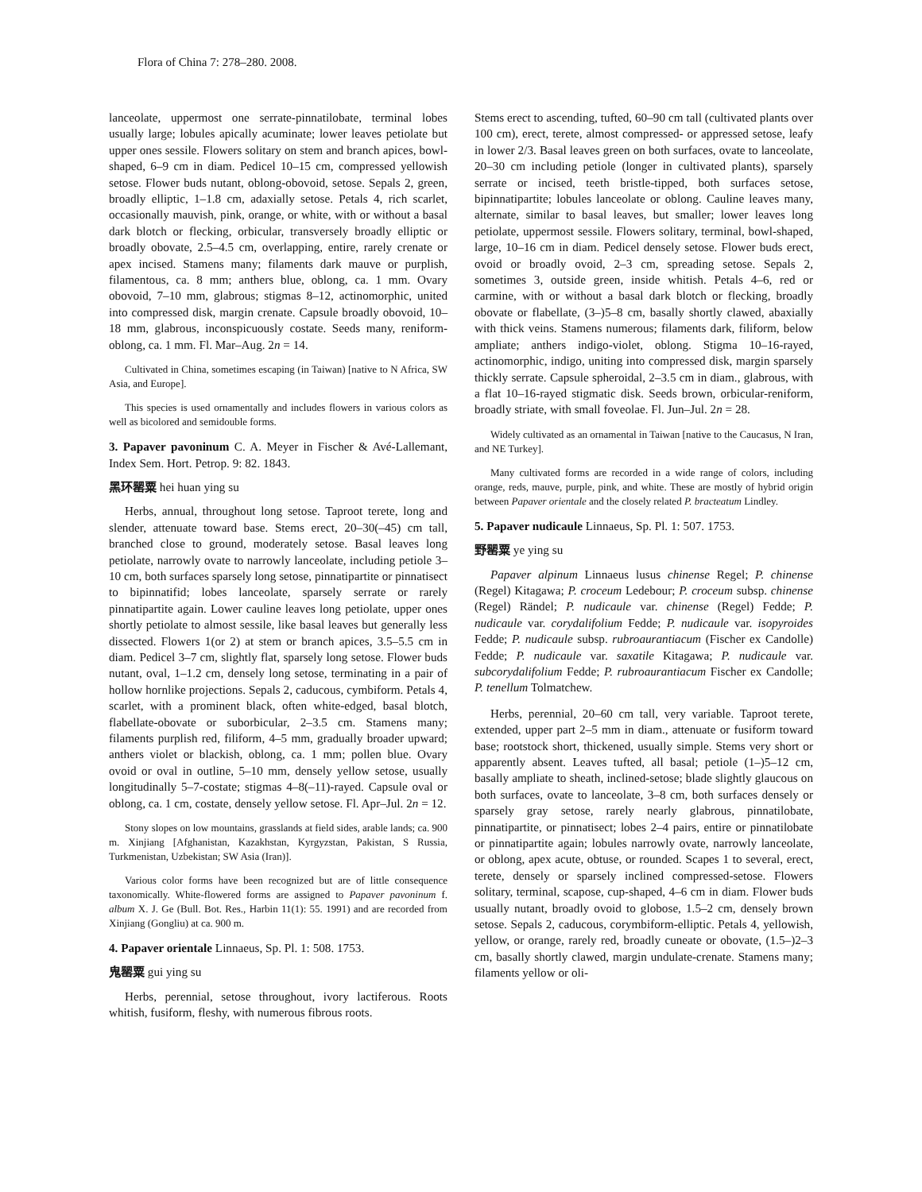Flora of China 7: 278–280. 2008.
lanceolate, uppermost one serrate-pinnatilobate, terminal lobes usually large; lobules apically acuminate; lower leaves petiolate but upper ones sessile. Flowers solitary on stem and branch apices, bowl-shaped, 6–9 cm in diam. Pedicel 10–15 cm, compressed yellowish setose. Flower buds nutant, oblong-obovoid, setose. Sepals 2, green, broadly elliptic, 1–1.8 cm, adaxially setose. Petals 4, rich scarlet, occasionally mauvish, pink, orange, or white, with or without a basal dark blotch or flecking, orbicular, transversely broadly elliptic or broadly obovate, 2.5–4.5 cm, overlapping, entire, rarely crenate or apex incised. Stamens many; filaments dark mauve or purplish, filamentous, ca. 8 mm; anthers blue, oblong, ca. 1 mm. Ovary obovoid, 7–10 mm, glabrous; stigmas 8–12, actinomorphic, united into compressed disk, margin crenate. Capsule broadly obovoid, 10–18 mm, glabrous, inconspicuously costate. Seeds many, reniform-oblong, ca. 1 mm. Fl. Mar–Aug. 2n = 14.
Cultivated in China, sometimes escaping (in Taiwan) [native to N Africa, SW Asia, and Europe].
This species is used ornamentally and includes flowers in various colors as well as bicolored and semidouble forms.
3. Papaver pavoninum C. A. Meyer in Fischer & Avé-Lallemant, Index Sem. Hort. Petrop. 9: 82. 1843.
黑环罂粟 hei huan ying su
Herbs, annual, throughout long setose. Taproot terete, long and slender, attenuate toward base. Stems erect, 20–30(–45) cm tall, branched close to ground, moderately setose. Basal leaves long petiolate, narrowly ovate to narrowly lanceolate, including petiole 3–10 cm, both surfaces sparsely long setose, pinnatipartite or pinnatisect to bipinnatifid; lobes lanceolate, sparsely serrate or rarely pinnatipartite again. Lower cauline leaves long petiolate, upper ones shortly petiolate to almost sessile, like basal leaves but generally less dissected. Flowers 1(or 2) at stem or branch apices, 3.5–5.5 cm in diam. Pedicel 3–7 cm, slightly flat, sparsely long setose. Flower buds nutant, oval, 1–1.2 cm, densely long setose, terminating in a pair of hollow hornlike projections. Sepals 2, caducous, cymbiform. Petals 4, scarlet, with a prominent black, often white-edged, basal blotch, flabellate-obovate or suborbicular, 2–3.5 cm. Stamens many; filaments purplish red, filiform, 4–5 mm, gradually broader upward; anthers violet or blackish, oblong, ca. 1 mm; pollen blue. Ovary ovoid or oval in outline, 5–10 mm, densely yellow setose, usually longitudinally 5–7-costate; stigmas 4–8(–11)-rayed. Capsule oval or oblong, ca. 1 cm, costate, densely yellow setose. Fl. Apr–Jul. 2n = 12.
Stony slopes on low mountains, grasslands at field sides, arable lands; ca. 900 m. Xinjiang [Afghanistan, Kazakhstan, Kyrgyzstan, Pakistan, S Russia, Turkmenistan, Uzbekistan; SW Asia (Iran)].
Various color forms have been recognized but are of little consequence taxonomically. White-flowered forms are assigned to Papaver pavoninum f. album X. J. Ge (Bull. Bot. Res., Harbin 11(1): 55. 1991) and are recorded from Xinjiang (Gongliu) at ca. 900 m.
4. Papaver orientale Linnaeus, Sp. Pl. 1: 508. 1753.
鬼罂粟 gui ying su
Herbs, perennial, setose throughout, ivory lactiferous. Roots whitish, fusiform, fleshy, with numerous fibrous roots.
Stems erect to ascending, tufted, 60–90 cm tall (cultivated plants over 100 cm), erect, terete, almost compressed- or appressed setose, leafy in lower 2/3. Basal leaves green on both surfaces, ovate to lanceolate, 20–30 cm including petiole (longer in cultivated plants), sparsely serrate or incised, teeth bristle-tipped, both surfaces setose, bipinnatipartite; lobules lanceolate or oblong. Cauline leaves many, alternate, similar to basal leaves, but smaller; lower leaves long petiolate, uppermost sessile. Flowers solitary, terminal, bowl-shaped, large, 10–16 cm in diam. Pedicel densely setose. Flower buds erect, ovoid or broadly ovoid, 2–3 cm, spreading setose. Sepals 2, sometimes 3, outside green, inside whitish. Petals 4–6, red or carmine, with or without a basal dark blotch or flecking, broadly obovate or flabellate, (3–)5–8 cm, basally shortly clawed, abaxially with thick veins. Stamens numerous; filaments dark, filiform, below ampliate; anthers indigo-violet, oblong. Stigma 10–16-rayed, actinomorphic, indigo, uniting into compressed disk, margin sparsely thickly serrate. Capsule spheroidal, 2–3.5 cm in diam., glabrous, with a flat 10–16-rayed stigmatic disk. Seeds brown, orbicular-reniform, broadly striate, with small foveolae. Fl. Jun–Jul. 2n = 28.
Widely cultivated as an ornamental in Taiwan [native to the Caucasus, N Iran, and NE Turkey].
Many cultivated forms are recorded in a wide range of colors, including orange, reds, mauve, purple, pink, and white. These are mostly of hybrid origin between Papaver orientale and the closely related P. bracteatum Lindley.
5. Papaver nudicaule Linnaeus, Sp. Pl. 1: 507. 1753.
野罂粟 ye ying su
Papaver alpinum Linnaeus lusus chinense Regel; P. chinense (Regel) Kitagawa; P. croceum Ledebour; P. croceum subsp. chinense (Regel) Rändel; P. nudicaule var. chinense (Regel) Fedde; P. nudicaule var. corydalifolium Fedde; P. nudicaule var. isopyroides Fedde; P. nudicaule subsp. rubroaurantiacum (Fischer ex Candolle) Fedde; P. nudicaule var. saxatile Kitagawa; P. nudicaule var. subcorydalifolium Fedde; P. rubroaurantiacum Fischer ex Candolle; P. tenellum Tolmatchew.
Herbs, perennial, 20–60 cm tall, very variable. Taproot terete, extended, upper part 2–5 mm in diam., attenuate or fusiform toward base; rootstock short, thickened, usually simple. Stems very short or apparently absent. Leaves tufted, all basal; petiole (1–)5–12 cm, basally ampliate to sheath, inclined-setose; blade slightly glaucous on both surfaces, ovate to lanceolate, 3–8 cm, both surfaces densely or sparsely gray setose, rarely nearly glabrous, pinnatilobate, pinnatipartite, or pinnatisect; lobes 2–4 pairs, entire or pinnatilobate or pinnatipartite again; lobules narrowly ovate, narrowly lanceolate, or oblong, apex acute, obtuse, or rounded. Scapes 1 to several, erect, terete, densely or sparsely inclined compressed-setose. Flowers solitary, terminal, scapose, cup-shaped, 4–6 cm in diam. Flower buds usually nutant, broadly ovoid to globose, 1.5–2 cm, densely brown setose. Sepals 2, caducous, corymbiform-elliptic. Petals 4, yellowish, yellow, or orange, rarely red, broadly cuneate or obovate, (1.5–)2–3 cm, basally shortly clawed, margin undulate-crenate. Stamens many; filaments yellow or oli-